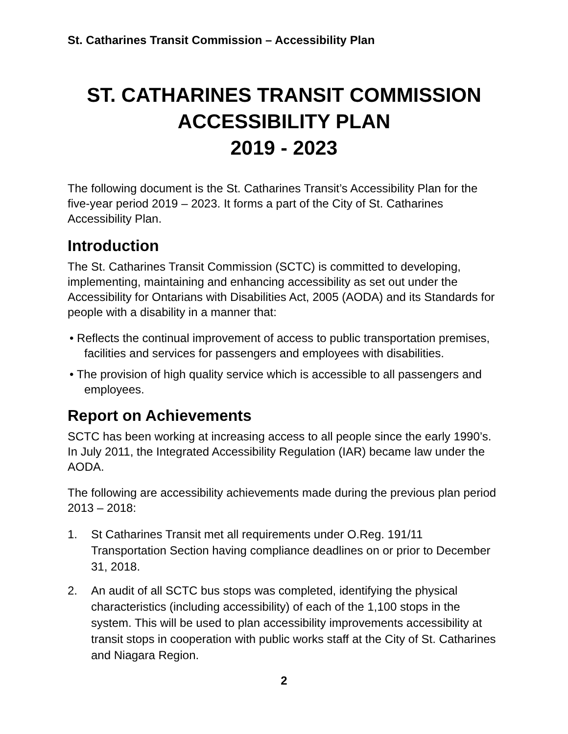St. Catharines Transit Commission – Accessibility Plan
ST. CATHARINES TRANSIT COMMISSION
ACCESSIBILITY PLAN
2019 - 2023
The following document is the St. Catharines Transit’s Accessibility Plan for the five-year period 2019 – 2023. It forms a part of the City of St. Catharines Accessibility Plan.
Introduction
The St. Catharines Transit Commission (SCTC) is committed to developing, implementing, maintaining and enhancing accessibility as set out under the Accessibility for Ontarians with Disabilities Act, 2005 (AODA) and its Standards for people with a disability in a manner that:
• Reflects the continual improvement of access to public transportation premises, facilities and services for passengers and employees with disabilities.
• The provision of high quality service which is accessible to all passengers and employees.
Report on Achievements
SCTC has been working at increasing access to all people since the early 1990’s. In July 2011, the Integrated Accessibility Regulation (IAR) became law under the AODA.
The following are accessibility achievements made during the previous plan period 2013 – 2018:
1. St Catharines Transit met all requirements under O.Reg. 191/11 Transportation Section having compliance deadlines on or prior to December 31, 2018.
2. An audit of all SCTC bus stops was completed, identifying the physical characteristics (including accessibility) of each of the 1,100 stops in the system. This will be used to plan accessibility improvements accessibility at transit stops in cooperation with public works staff at the City of St. Catharines and Niagara Region.
2